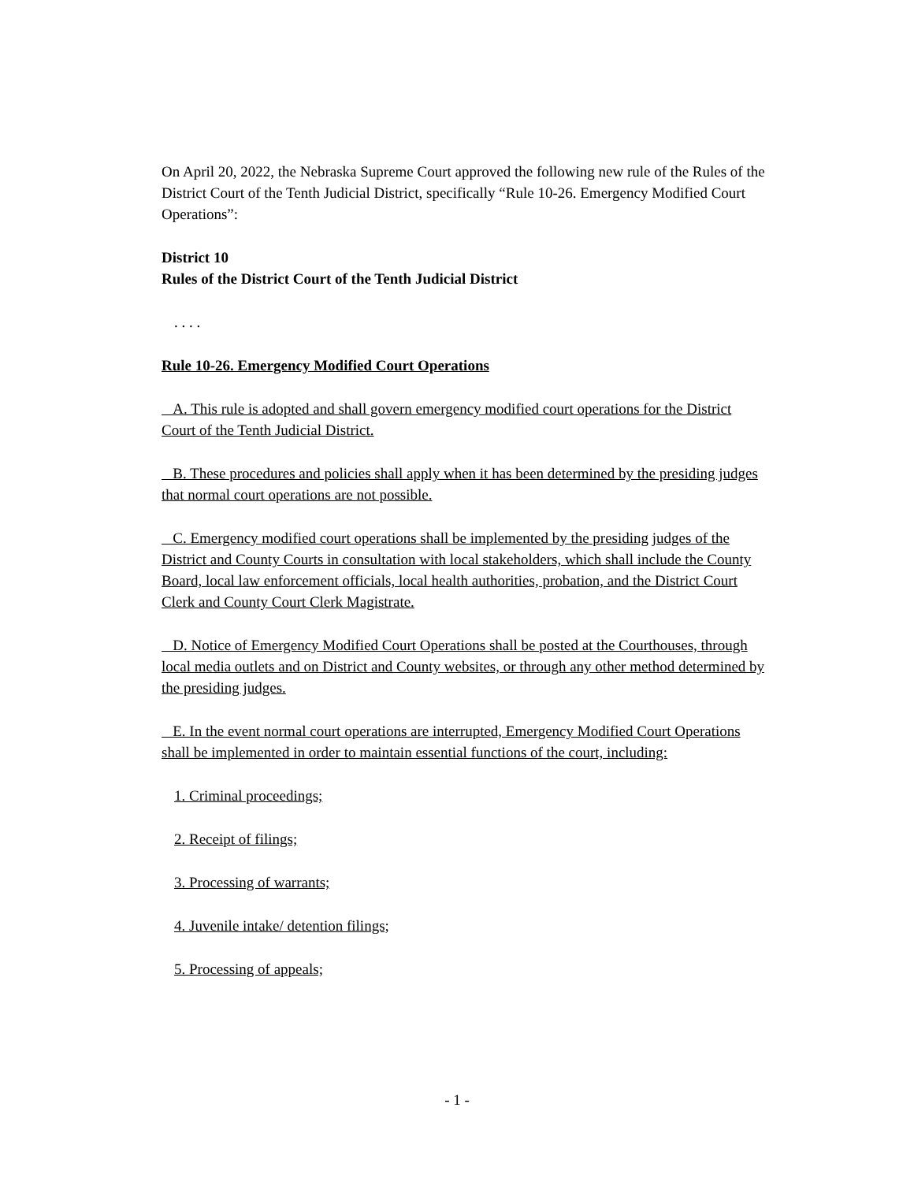On April 20, 2022, the Nebraska Supreme Court approved the following new rule of the Rules of the District Court of the Tenth Judicial District, specifically “Rule 10-26. Emergency Modified Court Operations”:
District 10
Rules of the District Court of the Tenth Judicial District
. . . .
Rule 10-26. Emergency Modified Court Operations
A. This rule is adopted and shall govern emergency modified court operations for the District Court of the Tenth Judicial District.
B. These procedures and policies shall apply when it has been determined by the presiding judges that normal court operations are not possible.
C. Emergency modified court operations shall be implemented by the presiding judges of the District and County Courts in consultation with local stakeholders, which shall include the County Board, local law enforcement officials, local health authorities, probation, and the District Court Clerk and County Court Clerk Magistrate.
D. Notice of Emergency Modified Court Operations shall be posted at the Courthouses, through local media outlets and on District and County websites, or through any other method determined by the presiding judges.
E. In the event normal court operations are interrupted, Emergency Modified Court Operations shall be implemented in order to maintain essential functions of the court, including:
1. Criminal proceedings;
2. Receipt of filings;
3. Processing of warrants;
4. Juvenile intake/ detention filings;
5. Processing of appeals;
- 1 -